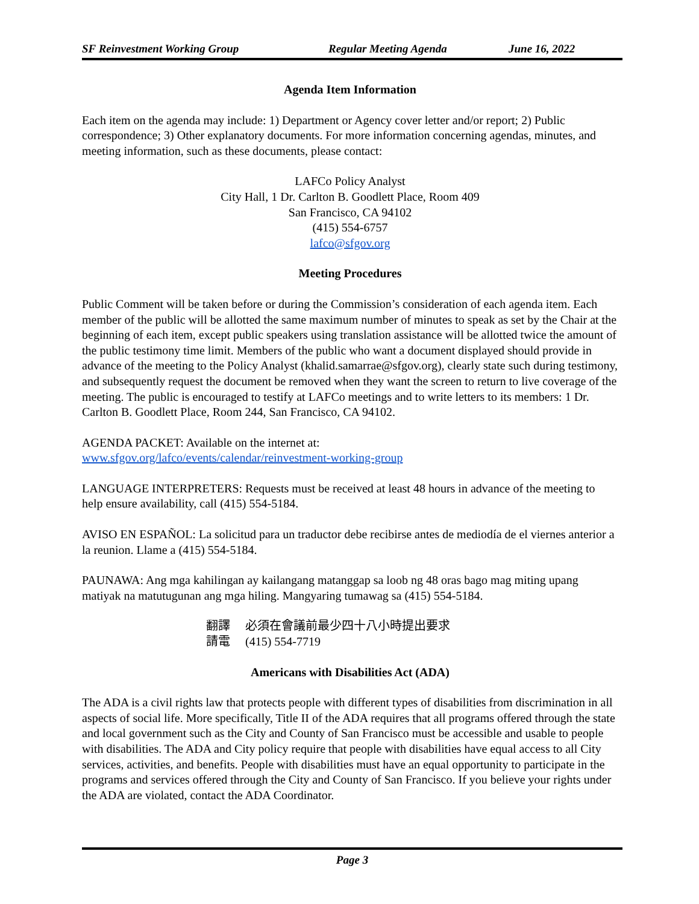SF Reinvestment Working Group Regular Meeting Agenda June 16, 2022
Agenda Item Information
Each item on the agenda may include: 1) Department or Agency cover letter and/or report; 2) Public correspondence; 3) Other explanatory documents. For more information concerning agendas, minutes, and meeting information, such as these documents, please contact:
LAFCo Policy Analyst
City Hall, 1 Dr. Carlton B. Goodlett Place, Room 409
San Francisco, CA 94102
(415) 554-6757
lafco@sfgov.org
Meeting Procedures
Public Comment will be taken before or during the Commission’s consideration of each agenda item. Each member of the public will be allotted the same maximum number of minutes to speak as set by the Chair at the beginning of each item, except public speakers using translation assistance will be allotted twice the amount of the public testimony time limit. Members of the public who want a document displayed should provide in advance of the meeting to the Policy Analyst (khalid.samarrae@sfgov.org), clearly state such during testimony, and subsequently request the document be removed when they want the screen to return to live coverage of the meeting. The public is encouraged to testify at LAFCo meetings and to write letters to its members: 1 Dr. Carlton B. Goodlett Place, Room 244, San Francisco, CA 94102.
AGENDA PACKET: Available on the internet at:
www.sfgov.org/lafco/events/calendar/reinvestment-working-group
LANGUAGE INTERPRETERS: Requests must be received at least 48 hours in advance of the meeting to help ensure availability, call (415) 554-5184.
AVISO EN ESPAÑOL: La solicitud para un traductor debe recibirse antes de mediodía de el viernes anterior a la reunion. Llame a (415) 554-5184.
PAUNAWA: Ang mga kahilingan ay kailangang matanggap sa loob ng 48 oras bago mag miting upang matiyak na matutugunan ang mga hiling. Mangyaring tumawag sa (415) 554-5184.
翻譯 必須在會議前最少四十八小時提出要求
請電 (415) 554-7719
Americans with Disabilities Act (ADA)
The ADA is a civil rights law that protects people with different types of disabilities from discrimination in all aspects of social life. More specifically, Title II of the ADA requires that all programs offered through the state and local government such as the City and County of San Francisco must be accessible and usable to people with disabilities. The ADA and City policy require that people with disabilities have equal access to all City services, activities, and benefits. People with disabilities must have an equal opportunity to participate in the programs and services offered through the City and County of San Francisco. If you believe your rights under the ADA are violated, contact the ADA Coordinator.
Page 3